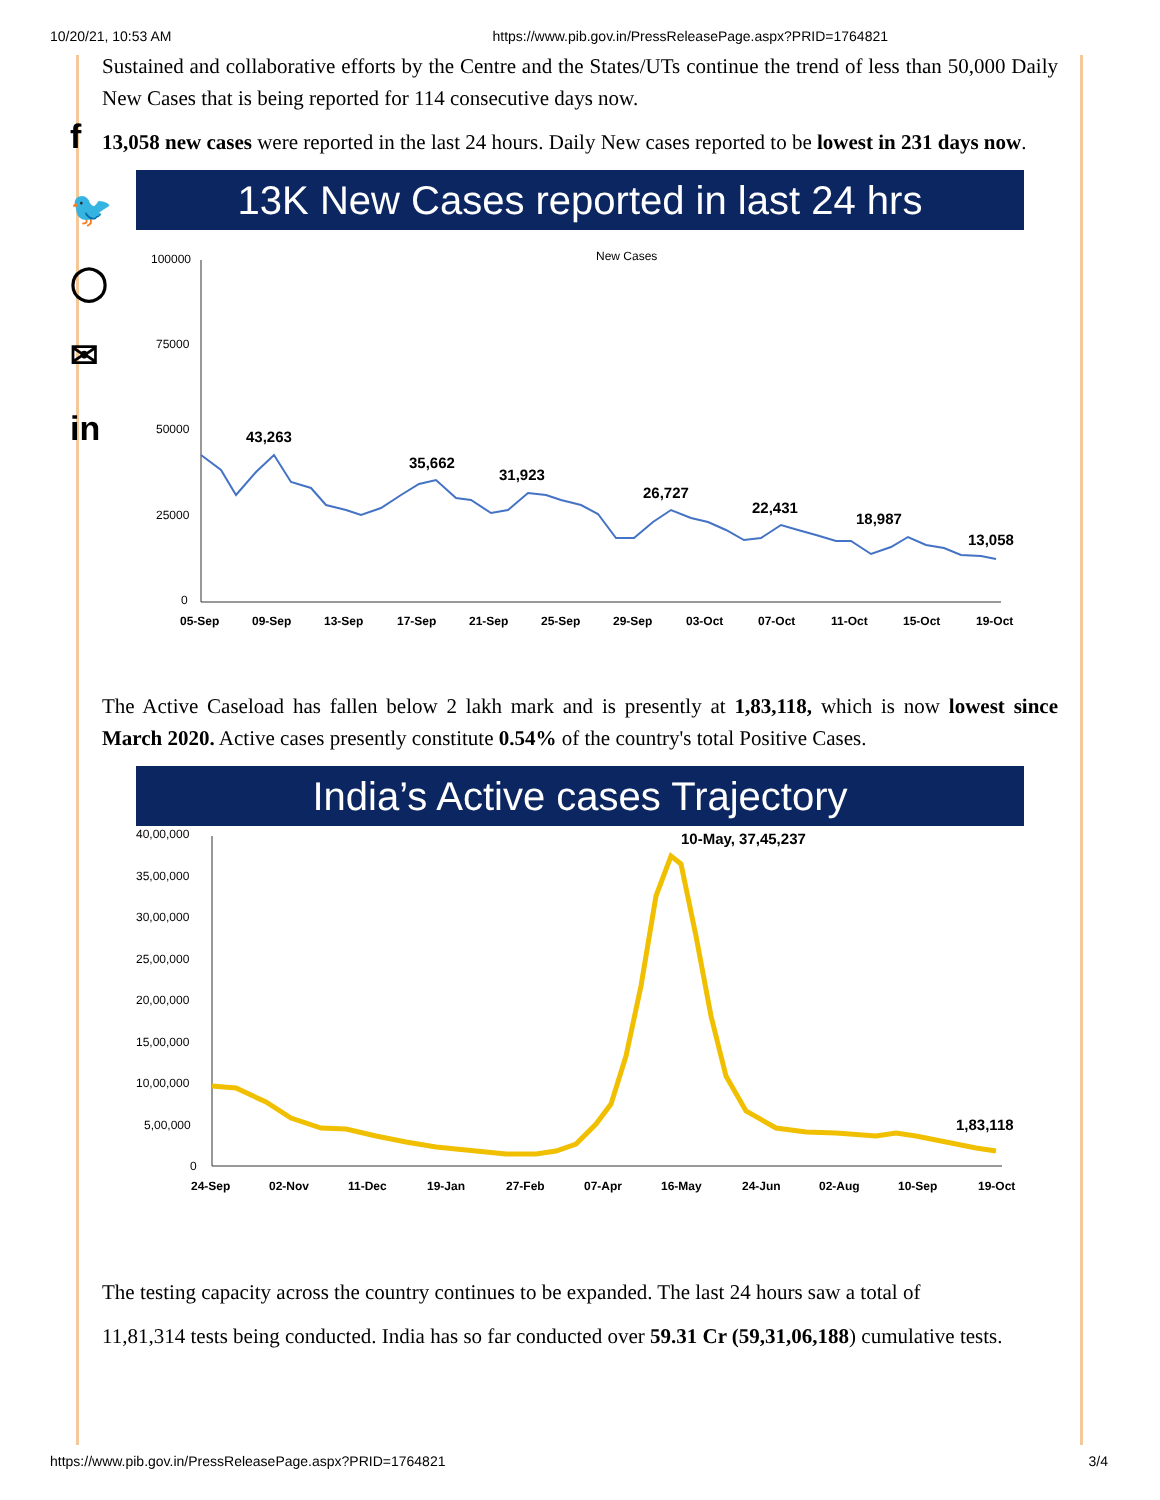10/20/21, 10:53 AM https://www.pib.gov.in/PressReleasePage.aspx?PRID=1764821
f
🐦
◯
✉
in
Sustained and collaborative efforts by the Centre and the States/UTs continue the trend of less than 50,000 Daily New Cases that is being reported for 114 consecutive days now.
13,058 new cases were reported in the last 24 hours. Daily New cases reported to be lowest in 231 days now.
13K New Cases reported in last 24 hrs
New Cases
100000
75000
50000
25000
0
43,263
35,662
31,923
26,727
22,431
18,987
13,058
05-Sep
09-Sep
13-Sep
17-Sep
21-Sep
25-Sep
29-Sep
03-Oct
07-Oct
11-Oct
15-Oct
19-Oct
The Active Caseload has fallen below 2 lakh mark and is presently at 1,83,118, which is now lowest since March 2020. Active cases presently constitute 0.54% of the country's total Positive Cases.
India’s Active cases Trajectory
40,00,000
35,00,000
30,00,000
25,00,000
20,00,000
15,00,000
10,00,000
5,00,000
0
10-May, 37,45,237
1,83,118
24-Sep
02-Nov
11-Dec
19-Jan
27-Feb
07-Apr
16-May
24-Jun
02-Aug
10-Sep
19-Oct
The testing capacity across the country continues to be expanded. The last 24 hours saw a total of
11,81,314 tests being conducted. India has so far conducted over 59.31 Cr (59,31,06,188) cumulative tests.
https://www.pib.gov.in/PressReleasePage.aspx?PRID=1764821 3/4